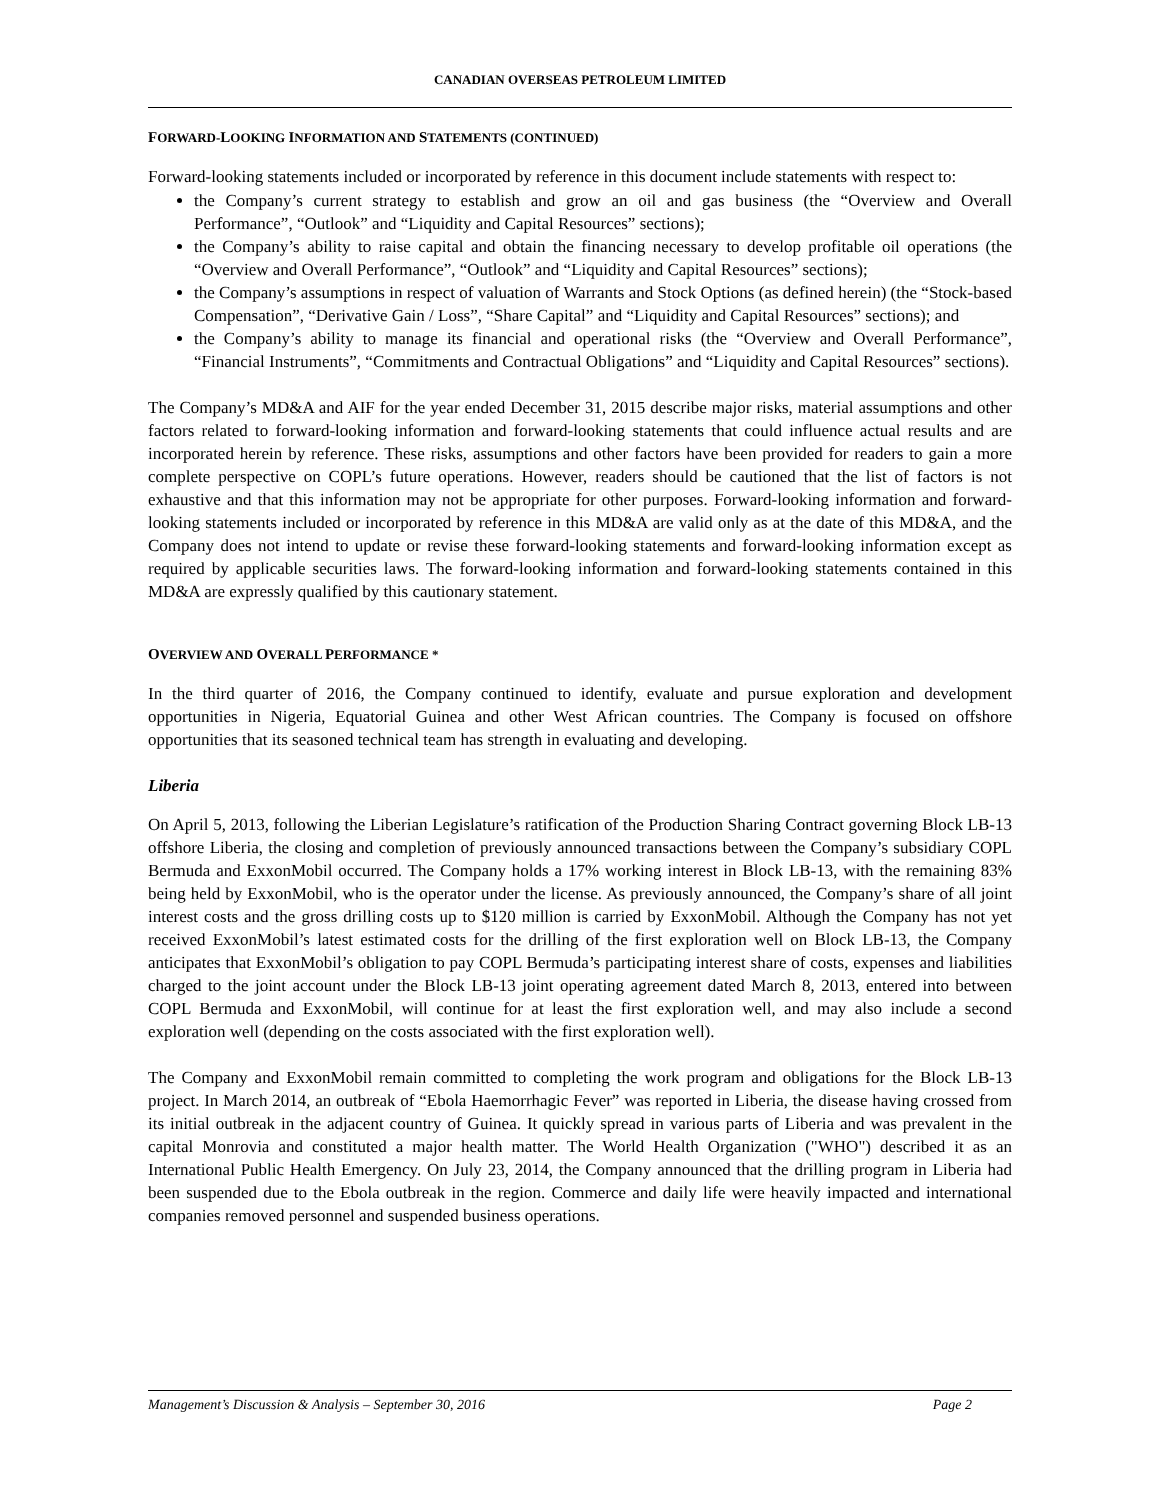CANADIAN OVERSEAS PETROLEUM LIMITED
FORWARD-LOOKING INFORMATION AND STATEMENTS (CONTINUED)
Forward-looking statements included or incorporated by reference in this document include statements with respect to:
the Company’s current strategy to establish and grow an oil and gas business (the “Overview and Overall Performance”, “Outlook” and “Liquidity and Capital Resources” sections);
the Company’s ability to raise capital and obtain the financing necessary to develop profitable oil operations (the “Overview and Overall Performance”, “Outlook” and “Liquidity and Capital Resources” sections);
the Company’s assumptions in respect of valuation of Warrants and Stock Options (as defined herein) (the “Stock-based Compensation”, “Derivative Gain / Loss”, “Share Capital” and “Liquidity and Capital Resources” sections); and
the Company’s ability to manage its financial and operational risks (the “Overview and Overall Performance”, “Financial Instruments”, “Commitments and Contractual Obligations” and “Liquidity and Capital Resources” sections).
The Company’s MD&A and AIF for the year ended December 31, 2015 describe major risks, material assumptions and other factors related to forward-looking information and forward-looking statements that could influence actual results and are incorporated herein by reference. These risks, assumptions and other factors have been provided for readers to gain a more complete perspective on COPL’s future operations. However, readers should be cautioned that the list of factors is not exhaustive and that this information may not be appropriate for other purposes. Forward-looking information and forward-looking statements included or incorporated by reference in this MD&A are valid only as at the date of this MD&A, and the Company does not intend to update or revise these forward-looking statements and forward-looking information except as required by applicable securities laws. The forward-looking information and forward-looking statements contained in this MD&A are expressly qualified by this cautionary statement.
OVERVIEW AND OVERALL PERFORMANCE *
In the third quarter of 2016, the Company continued to identify, evaluate and pursue exploration and development opportunities in Nigeria, Equatorial Guinea and other West African countries. The Company is focused on offshore opportunities that its seasoned technical team has strength in evaluating and developing.
Liberia
On April 5, 2013, following the Liberian Legislature’s ratification of the Production Sharing Contract governing Block LB-13 offshore Liberia, the closing and completion of previously announced transactions between the Company’s subsidiary COPL Bermuda and ExxonMobil occurred. The Company holds a 17% working interest in Block LB-13, with the remaining 83% being held by ExxonMobil, who is the operator under the license. As previously announced, the Company’s share of all joint interest costs and the gross drilling costs up to $120 million is carried by ExxonMobil. Although the Company has not yet received ExxonMobil’s latest estimated costs for the drilling of the first exploration well on Block LB-13, the Company anticipates that ExxonMobil’s obligation to pay COPL Bermuda’s participating interest share of costs, expenses and liabilities charged to the joint account under the Block LB-13 joint operating agreement dated March 8, 2013, entered into between COPL Bermuda and ExxonMobil, will continue for at least the first exploration well, and may also include a second exploration well (depending on the costs associated with the first exploration well).
The Company and ExxonMobil remain committed to completing the work program and obligations for the Block LB-13 project. In March 2014, an outbreak of “Ebola Haemorrhagic Fever” was reported in Liberia, the disease having crossed from its initial outbreak in the adjacent country of Guinea. It quickly spread in various parts of Liberia and was prevalent in the capital Monrovia and constituted a major health matter. The World Health Organization ("WHO") described it as an International Public Health Emergency. On July 23, 2014, the Company announced that the drilling program in Liberia had been suspended due to the Ebola outbreak in the region. Commerce and daily life were heavily impacted and international companies removed personnel and suspended business operations.
Management’s Discussion & Analysis – September 30, 2016 Page 2